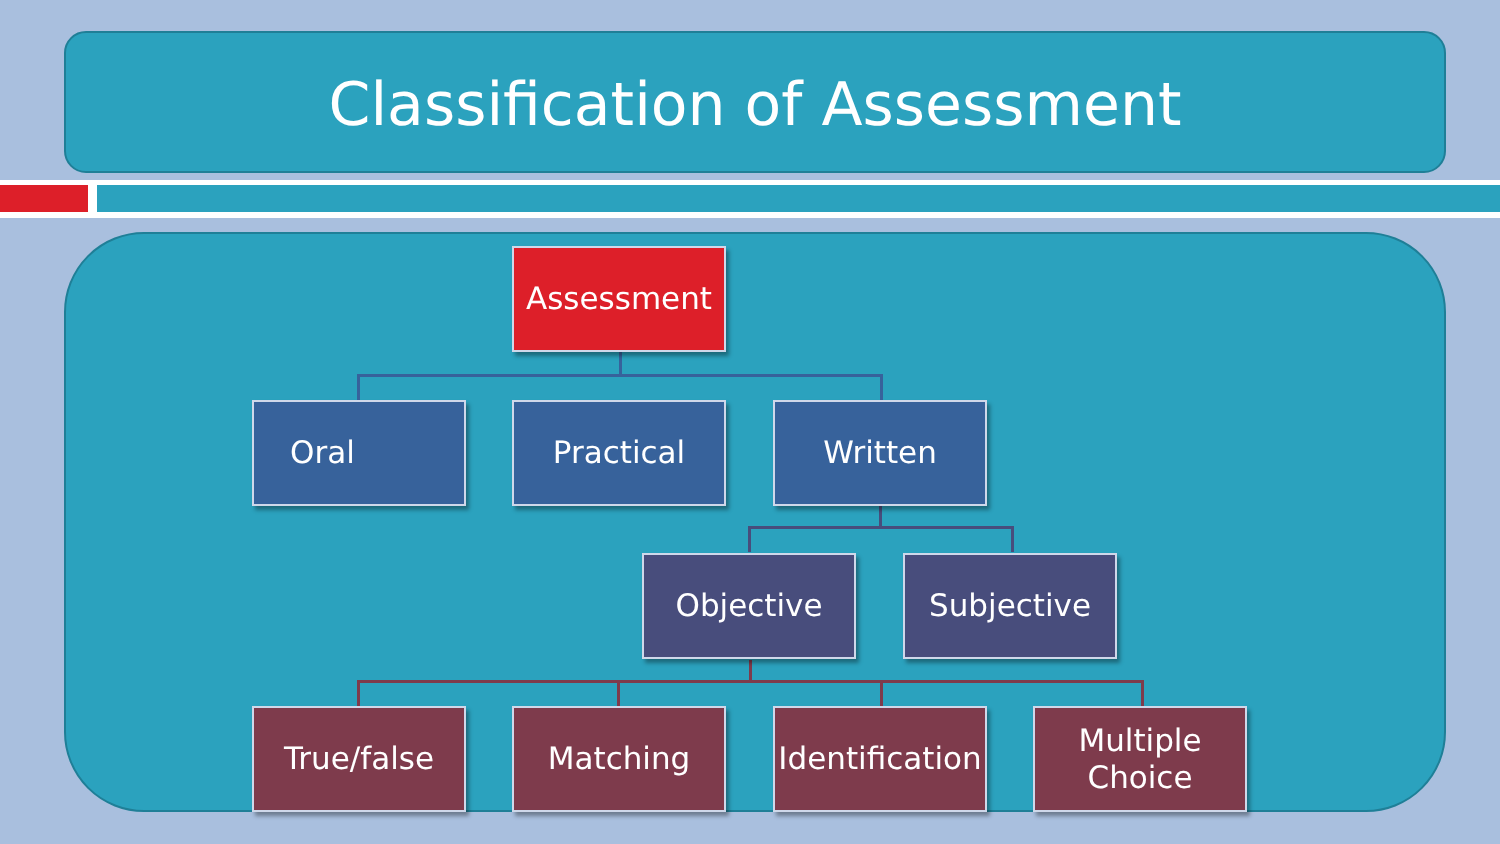Classification of Assessment
Assessment
Oral Practical Written
Objective Subjective
True/false Matching
Identification
Multiple
Choice